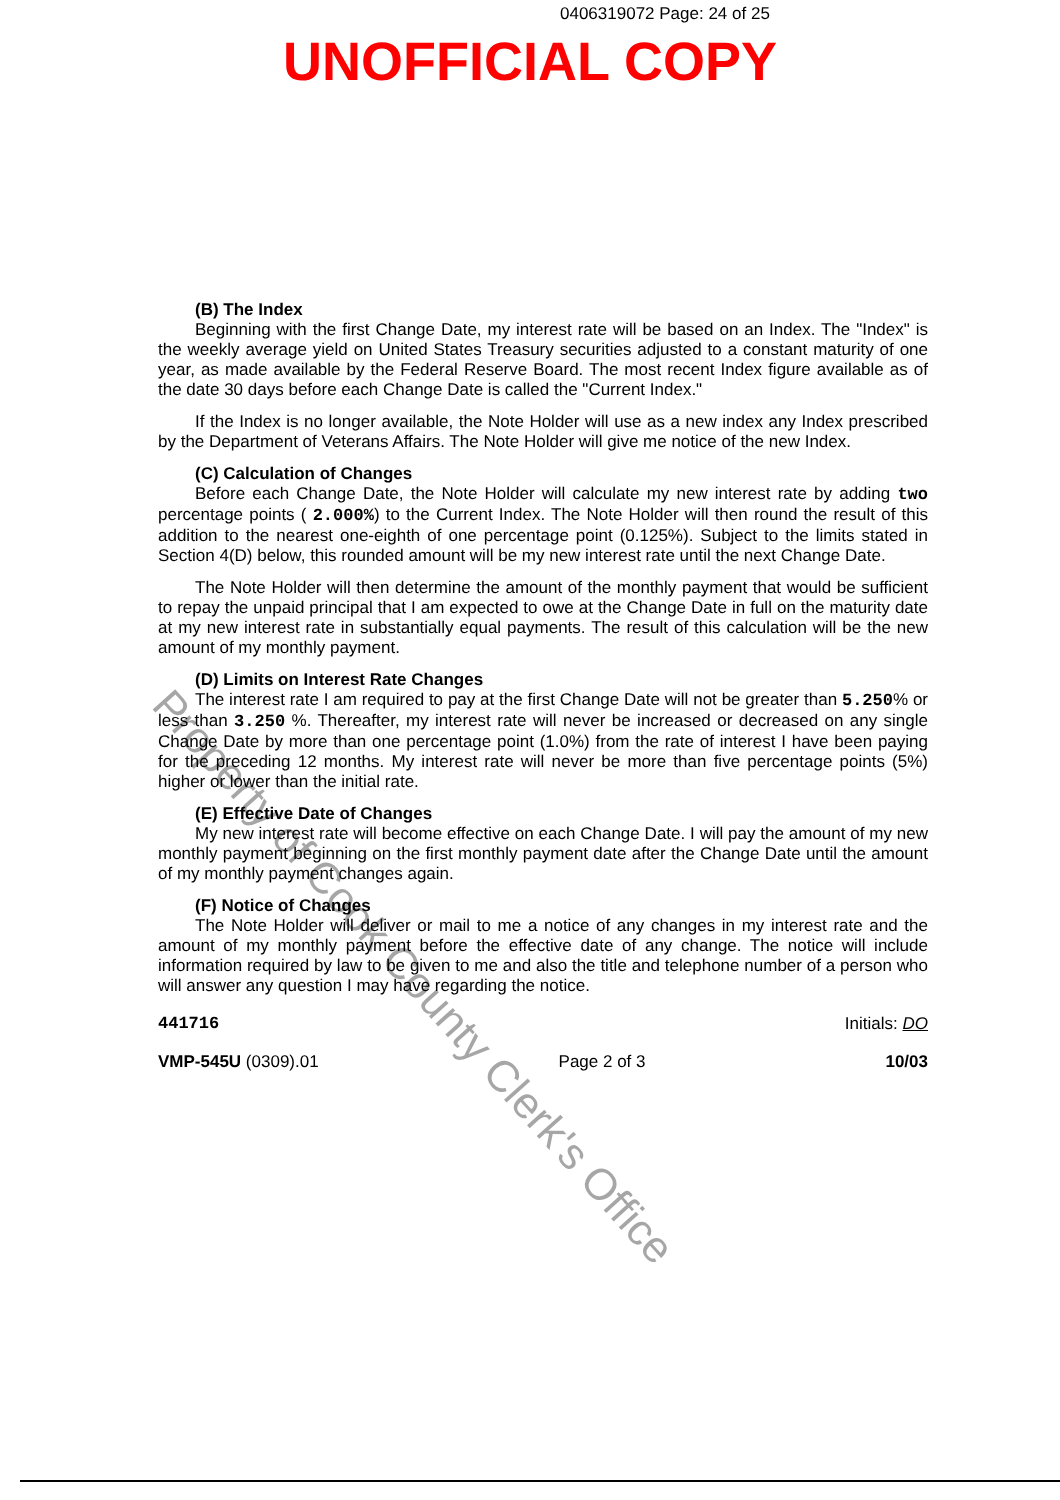0406319072 Page: 24 of 25
UNOFFICIAL COPY
(B) The Index
Beginning with the first Change Date, my interest rate will be based on an Index. The "Index" is the weekly average yield on United States Treasury securities adjusted to a constant maturity of one year, as made available by the Federal Reserve Board. The most recent Index figure available as of the date 30 days before each Change Date is called the "Current Index."
If the Index is no longer available, the Note Holder will use as a new index any Index prescribed by the Department of Veterans Affairs. The Note Holder will give me notice of the new Index.
(C) Calculation of Changes
Before each Change Date, the Note Holder will calculate my new interest rate by adding two percentage points ( 2.000%) to the Current Index. The Note Holder will then round the result of this addition to the nearest one-eighth of one percentage point (0.125%). Subject to the limits stated in Section 4(D) below, this rounded amount will be my new interest rate until the next Change Date.
The Note Holder will then determine the amount of the monthly payment that would be sufficient to repay the unpaid principal that I am expected to owe at the Change Date in full on the maturity date at my new interest rate in substantially equal payments. The result of this calculation will be the new amount of my monthly payment.
(D) Limits on Interest Rate Changes
The interest rate I am required to pay at the first Change Date will not be greater than 5.250% or less than 3.250 %. Thereafter, my interest rate will never be increased or decreased on any single Change Date by more than one percentage point (1.0%) from the rate of interest I have been paying for the preceding 12 months. My interest rate will never be more than five percentage points (5%) higher or lower than the initial rate.
(E) Effective Date of Changes
My new interest rate will become effective on each Change Date. I will pay the amount of my new monthly payment beginning on the first monthly payment date after the Change Date until the amount of my monthly payment changes again.
(F) Notice of Changes
The Note Holder will deliver or mail to me a notice of any changes in my interest rate and the amount of my monthly payment before the effective date of any change. The notice will include information required by law to be given to me and also the title and telephone number of a person who will answer any question I may have regarding the notice.
441716 Initials: DO
VMP-545U (0309).01 Page 2 of 3 10/03
Property of Cook County Clerk's Office